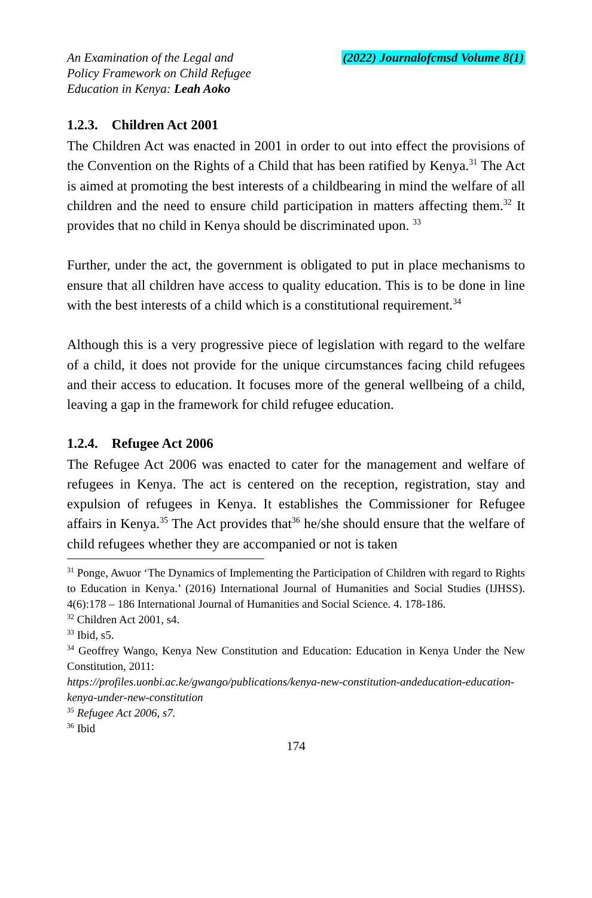An Examination of the Legal and
Policy Framework on Child Refugee
Education in Kenya: Leah Aoko
(2022) Journalofcmsd Volume 8(1)
1.2.3. Children Act 2001
The Children Act was enacted in 2001 in order to out into effect the provisions of the Convention on the Rights of a Child that has been ratified by Kenya.<sup>31</sup> The Act is aimed at promoting the best interests of a childbearing in mind the welfare of all children and the need to ensure child participation in matters affecting them.<sup>32</sup> It provides that no child in Kenya should be discriminated upon. <sup>33</sup>
Further, under the act, the government is obligated to put in place mechanisms to ensure that all children have access to quality education. This is to be done in line with the best interests of a child which is a constitutional requirement.<sup>34</sup>
Although this is a very progressive piece of legislation with regard to the welfare of a child, it does not provide for the unique circumstances facing child refugees and their access to education. It focuses more of the general wellbeing of a child, leaving a gap in the framework for child refugee education.
1.2.4. Refugee Act 2006
The Refugee Act 2006 was enacted to cater for the management and welfare of refugees in Kenya. The act is centered on the reception, registration, stay and expulsion of refugees in Kenya. It establishes the Commissioner for Refugee affairs in Kenya.<sup>35</sup> The Act provides that<sup>36</sup> he/she should ensure that the welfare of child refugees whether they are accompanied or not is taken
<sup>31</sup> Ponge, Awuor ‘The Dynamics of Implementing the Participation of Children with regard to Rights to Education in Kenya.’ (2016) International Journal of Humanities and Social Studies (IJHSS). 4(6):178 – 186 International Journal of Humanities and Social Science. 4. 178-186.
<sup>32</sup> Children Act 2001, s4.
<sup>33</sup> Ibid, s5.
<sup>34</sup> Geoffrey Wango, Kenya New Constitution and Education: Education in Kenya Under the New Constitution, 2011:
https://profiles.uonbi.ac.ke/gwango/publications/kenya-new-constitution-andeducation-education-kenya-under-new-constitution
<sup>35</sup> Refugee Act 2006, s7.
<sup>36</sup> Ibid
174